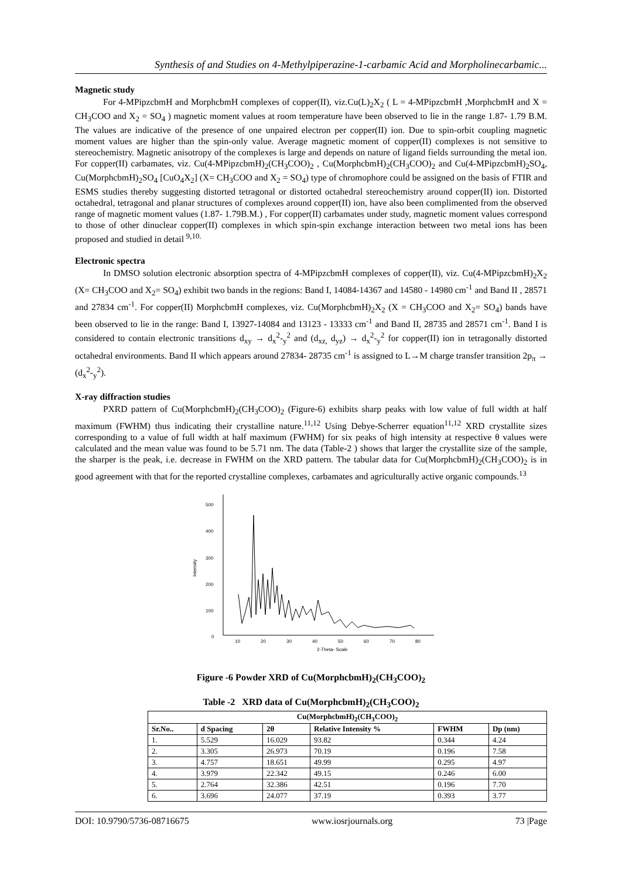Synthesis of and Studies on 4-Methylpiperazine-1-carbamic Acid and Morpholinecarbamic...
Magnetic study
For 4-MPipzcbmH and MorphcbmH complexes of copper(II), viz.Cu(L)<sub>2</sub>X<sub>2</sub> ( L = 4-MPipzcbmH ,MorphcbmH and X = CH<sub>3</sub>COO and X<sub>2</sub> = SO<sub>4</sub> ) magnetic moment values at room temperature have been observed to lie in the range 1.87- 1.79 B.M. The values are indicative of the presence of one unpaired electron per copper(II) ion. Due to spin-orbit coupling magnetic moment values are higher than the spin-only value. Average magnetic moment of copper(II) complexes is not sensitive to stereochemistry. Magnetic anisotropy of the complexes is large and depends on nature of ligand fields surrounding the metal ion. For copper(II) carbamates, viz. Cu(4-MPipzcbmH)<sub>2</sub>(CH<sub>3</sub>COO)<sub>2</sub> , Cu(MorphcbmH)<sub>2</sub>(CH<sub>3</sub>COO)<sub>2</sub> and Cu(4-MPipzcbmH)<sub>2</sub>SO<sub>4</sub>, Cu(MorphcbmH)<sub>2</sub>SO<sub>4</sub> [CuO<sub>4</sub>X<sub>2</sub>] (X= CH<sub>3</sub>COO and X<sub>2</sub> = SO<sub>4</sub>) type of chromophore could be assigned on the basis of FTIR and ESMS studies thereby suggesting distorted tetragonal or distorted octahedral stereochemistry around copper(II) ion. Distorted octahedral, tetragonal and planar structures of complexes around copper(II) ion, have also been complimented from the observed range of magnetic moment values (1.87- 1.79B.M.) , For copper(II) carbamates under study, magnetic moment values correspond to those of other dinuclear copper(II) complexes in which spin-spin exchange interaction between two metal ions has been proposed and studied in detail <sup>9,10.</sup>
Electronic spectra
In DMSO solution electronic absorption spectra of 4-MPipzcbmH complexes of copper(II), viz. Cu(4-MPipzcbmH)<sub>2</sub>X<sub>2</sub> (X= CH<sub>3</sub>COO and X<sub>2</sub>= SO<sub>4</sub>) exhibit two bands in the regions: Band I, 14084-14367 and 14580 - 14980 cm<sup>-1</sup> and Band II , 28571 and 27834 cm<sup>-1</sup>. For copper(II) MorphcbmH complexes, viz. Cu(MorphcbmH)<sub>2</sub>X<sub>2</sub> (X = CH<sub>3</sub>COO and X<sub>2</sub>= SO<sub>4</sub>) bands have been observed to lie in the range: Band I, 13927-14084 and 13123 - 13333 cm<sup>-1</sup> and Band II, 28735 and 28571 cm<sup>-1</sup>. Band I is considered to contain electronic transitions d<sub>xy</sub> → d<sub>x</sub><sup>2</sup>-<sub>y</sub><sup>2</sup> and (d<sub>xz,</sub> d<sub>yz</sub>) → d<sub>x</sub><sup>2</sup>-<sub>y</sub><sup>2</sup> for copper(II) ion in tetragonally distorted octahedral environments. Band II which appears around 27834- 28735 cm<sup>-1</sup> is assigned to L→M charge transfer transition 2p<sub>π</sub> → (d<sub>x</sub><sup>2</sup>-<sub>y</sub><sup>2</sup>).
X-ray diffraction studies
PXRD pattern of Cu(MorphcbmH)<sub>2</sub>(CH<sub>3</sub>COO)<sub>2</sub> (Figure-6) exhibits sharp peaks with low value of full width at half maximum (FWHM) thus indicating their crystalline nature.<sup>11,12</sup> Using Debye-Scherrer equation<sup>11,12</sup> XRD crystallite sizes corresponding to a value of full width at half maximum (FWHM) for six peaks of high intensity at respective θ values were calculated and the mean value was found to be 5.71 nm. The data (Table-2 ) shows that larger the crystallite size of the sample, the sharper is the peak, i.e. decrease in FWHM on the XRD pattern. The tabular data for Cu(MorphcbmH)<sub>2</sub>(CH<sub>3</sub>COO)<sub>2</sub> is in good agreement with that for the reported crystalline complexes, carbamates and agriculturally active organic compounds.<sup>13</sup>
500
400
300
200
100
0
Intensity
10
20
30
40
50
60
70
80
2-Theta- Scale
Figure -6 Powder XRD of Cu(MorphcbmH)<sub>2</sub>(CH<sub>3</sub>COO)<sub>2</sub>
Table -2 XRD data of Cu(MorphcbmH)<sub>2</sub>(CH<sub>3</sub>COO)<sub>2</sub>
| Cu(MorphcbmH)<sub>2</sub>(CH<sub>3</sub>COO)<sub>2</sub> | | | | | |
| --- | --- | --- | --- | --- | --- |
| Sr.No.. | d Spacing | 2θ | Relative Intensity % | FWHM | Dp (nm) |
| 1. | 5.529 | 16.029 | 93.82 | 0.344 | 4.24 |
| 2. | 3.305 | 26.973 | 70.19 | 0.196 | 7.58 |
| 3. | 4.757 | 18.651 | 49.99 | 0.295 | 4.97 |
| 4. | 3.979 | 22.342 | 49.15 | 0.246 | 6.00 |
| 5. | 2.764 | 32.386 | 42.51 | 0.196 | 7.70 |
| 6. | 3.696 | 24.077 | 37.19 | 0.393 | 3.77 |
DOI: 10.9790/5736-08716675 www.iosrjournals.org 73 |Page